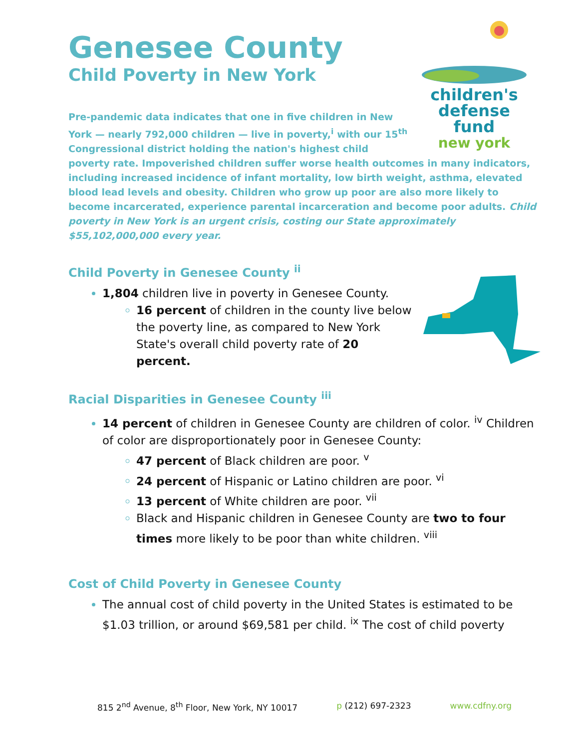children's
defense fund
new york
Genesee County
Child Poverty in New York
Pre-pandemic data indicates that one in five children in New
York — nearly 792,000 children — live in poverty,<sup>i</sup> with our 15<sup>th</sup>
Congressional district holding the nation's highest child
poverty rate. Impoverished children suffer worse health outcomes in many indicators, including increased incidence of infant mortality, low birth weight, asthma, elevated blood lead levels and obesity. Children who grow up poor are also more likely to become incarcerated, experience parental incarceration and become poor adults. Child poverty in New York is an urgent crisis, costing our State approximately $55,102,000,000 every year.
Child Poverty in Genesee County <sup>ii</sup>
1,804 children live in poverty in Genesee County.
16 percent of children in the county live below the poverty line, as compared to New York State's overall child poverty rate of 20 percent.
Racial Disparities in Genesee County <sup>iii</sup>
14 percent of children in Genesee County are children of color. <sup>iv</sup> Children of color are disproportionately poor in Genesee County:
47 percent of Black children are poor. <sup>v</sup>
24 percent of Hispanic or Latino children are poor. <sup>vi</sup>
13 percent of White children are poor. <sup>vii</sup>
Black and Hispanic children in Genesee County are two to four times more likely to be poor than white children. <sup>viii</sup>
Cost of Child Poverty in Genesee County
The annual cost of child poverty in the United States is estimated to be $1.03 trillion, or around $69,581 per child. <sup>ix</sup> The cost of child poverty
815 2<sup>nd</sup> Avenue, 8<sup>th</sup> Floor, New York, NY 10017 p (212) 697-2323 www.cdfny.org